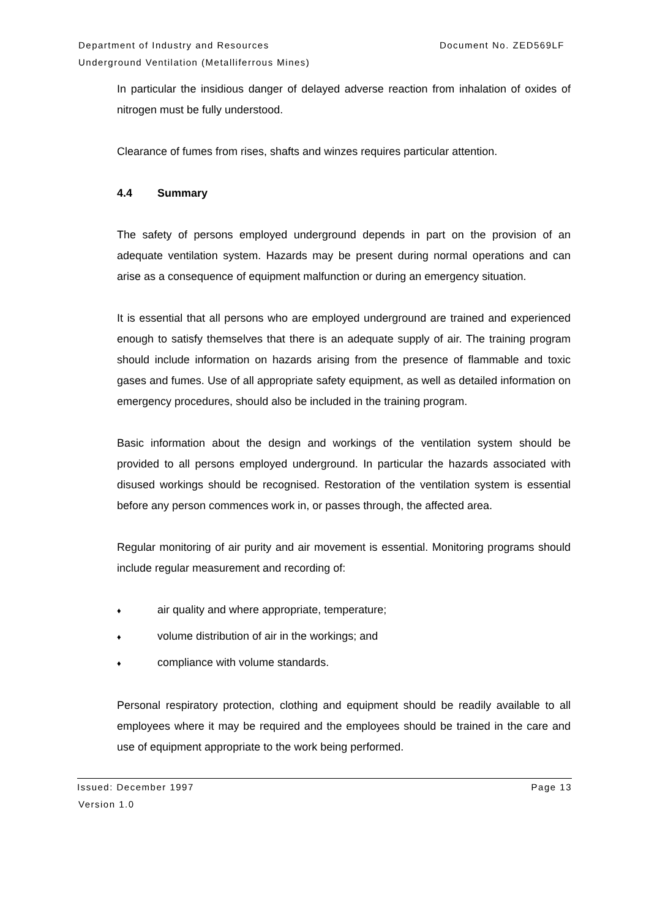Department of Industry and Resources
Document No. ZED569LF
Underground Ventilation (Metalliferrous Mines)
In particular the insidious danger of delayed adverse reaction from inhalation of oxides of nitrogen must be fully understood.
Clearance of fumes from rises, shafts and winzes requires particular attention.
4.4 Summary
The safety of persons employed underground depends in part on the provision of an adequate ventilation system. Hazards may be present during normal operations and can arise as a consequence of equipment malfunction or during an emergency situation.
It is essential that all persons who are employed underground are trained and experienced enough to satisfy themselves that there is an adequate supply of air. The training program should include information on hazards arising from the presence of flammable and toxic gases and fumes. Use of all appropriate safety equipment, as well as detailed information on emergency procedures, should also be included in the training program.
Basic information about the design and workings of the ventilation system should be provided to all persons employed underground. In particular the hazards associated with disused workings should be recognised. Restoration of the ventilation system is essential before any person commences work in, or passes through, the affected area.
Regular monitoring of air purity and air movement is essential. Monitoring programs should include regular measurement and recording of:
♦ air quality and where appropriate, temperature;
♦ volume distribution of air in the workings; and
♦ compliance with volume standards.
Personal respiratory protection, clothing and equipment should be readily available to all employees where it may be required and the employees should be trained in the care and use of equipment appropriate to the work being performed.
Issued: December 1997 Page 13
Version 1.0